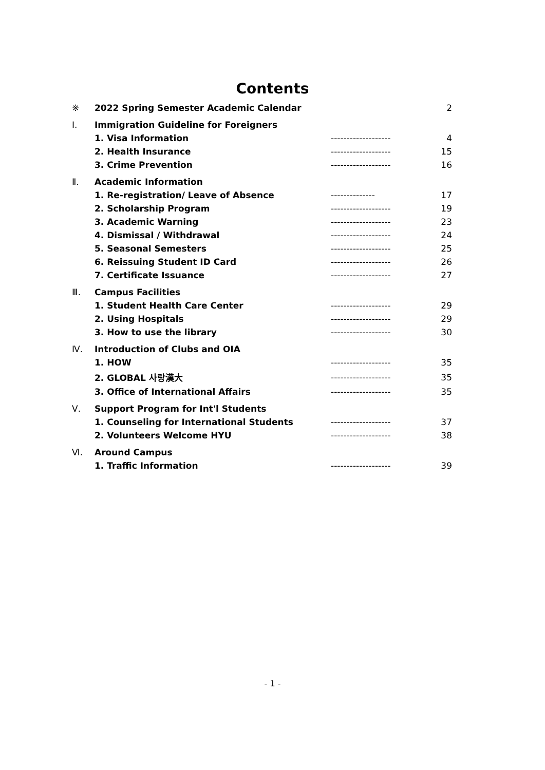Contents
| ※ | 2022 Spring Semester Academic Calendar | | 2 |
| Ⅰ. | Immigration Guideline for Foreigners | | |
| | 1. Visa Information | ------------------- | 4 |
| | 2. Health Insurance | ------------------- | 15 |
| | 3. Crime Prevention | ------------------- | 16 |
| Ⅱ. | Academic Information | | |
| | 1. Re-registration/ Leave of Absence | -------------- | 17 |
| | 2. Scholarship Program | ------------------- | 19 |
| | 3. Academic Warning | ------------------- | 23 |
| | 4. Dismissal / Withdrawal | ------------------- | 24 |
| | 5. Seasonal Semesters | ------------------- | 25 |
| | 6. Reissuing Student ID Card | ------------------- | 26 |
| | 7. Certificate Issuance | ------------------- | 27 |
| Ⅲ. | Campus Facilities | | |
| | 1. Student Health Care Center | ------------------- | 29 |
| | 2. Using Hospitals | ------------------- | 29 |
| | 3. How to use the library | ------------------- | 30 |
| Ⅳ. | Introduction of Clubs and OIA | | |
| | 1. HOW | ------------------- | 35 |
| | 2. GLOBAL 사랑漢大 | ------------------- | 35 |
| | 3. Office of International Affairs | ------------------- | 35 |
| Ⅴ. | Support Program for Int'l Students | | |
| | 1. Counseling for International Students | ------------------- | 37 |
| | 2. Volunteers Welcome HYU | ------------------- | 38 |
| Ⅵ. | Around Campus | | |
| | 1. Traffic Information | ------------------- | 39 |
- 1 -